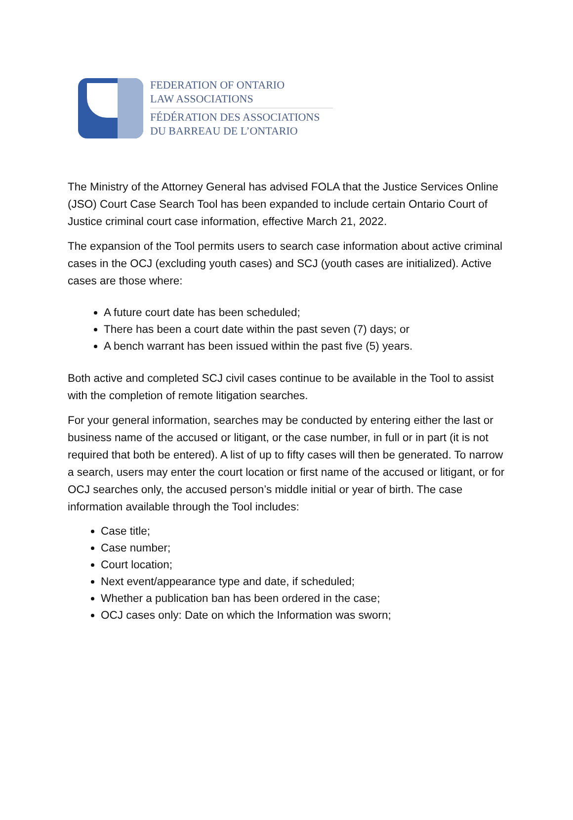FEDERATION OF ONTARIO
LAW ASSOCIATIONS
FÉDÉRATION DES ASSOCIATIONS
DU BARREAU DE L’ONTARIO
The Ministry of the Attorney General has advised FOLA that the Justice Services Online (JSO) Court Case Search Tool has been expanded to include certain Ontario Court of Justice criminal court case information, effective March 21, 2022.
The expansion of the Tool permits users to search case information about active criminal cases in the OCJ (excluding youth cases) and SCJ (youth cases are initialized). Active cases are those where:
A future court date has been scheduled;
There has been a court date within the past seven (7) days; or
A bench warrant has been issued within the past five (5) years.
Both active and completed SCJ civil cases continue to be available in the Tool to assist with the completion of remote litigation searches.
For your general information, searches may be conducted by entering either the last or business name of the accused or litigant, or the case number, in full or in part (it is not required that both be entered). A list of up to fifty cases will then be generated. To narrow a search, users may enter the court location or first name of the accused or litigant, or for OCJ searches only, the accused person’s middle initial or year of birth. The case information available through the Tool includes:
Case title;
Case number;
Court location;
Next event/appearance type and date, if scheduled;
Whether a publication ban has been ordered in the case;
OCJ cases only: Date on which the Information was sworn;